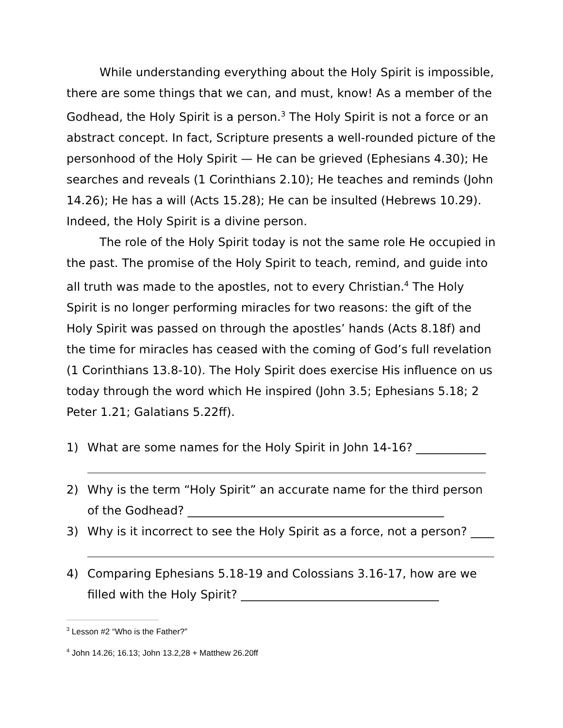While understanding everything about the Holy Spirit is impossible, there are some things that we can, and must, know! As a member of the Godhead, the Holy Spirit is a person.<sup>3</sup> The Holy Spirit is not a force or an abstract concept. In fact, Scripture presents a well-rounded picture of the personhood of the Holy Spirit — He can be grieved (Ephesians 4.30); He searches and reveals (1 Corinthians 2.10); He teaches and reminds (John 14.26); He has a will (Acts 15.28); He can be insulted (Hebrews 10.29). Indeed, the Holy Spirit is a divine person.
The role of the Holy Spirit today is not the same role He occupied in the past. The promise of the Holy Spirit to teach, remind, and guide into all truth was made to the apostles, not to every Christian.<sup>4</sup> The Holy Spirit is no longer performing miracles for two reasons: the gift of the Holy Spirit was passed on through the apostles’ hands (Acts 8.18f) and the time for miracles has ceased with the coming of God’s full revelation (1 Corinthians 13.8-10). The Holy Spirit does exercise His influence on us today through the word which He inspired (John 3.5; Ephesians 5.18; 2 Peter 1.21; Galatians 5.22ff).
1) What are some names for the Holy Spirit in John 14-16? ____________
2) Why is the term “Holy Spirit” an accurate name for the third person of the Godhead? ____________________________________________
3) Why is it incorrect to see the Holy Spirit as a force, not a person? ____
4) Comparing Ephesians 5.18-19 and Colossians 3.16-17, how are we filled with the Holy Spirit? __________________________________
<sup>3</sup> Lesson #2 “Who is the Father?”
<sup>4</sup> John 14.26; 16.13; John 13.2,28 + Matthew 26.20ff